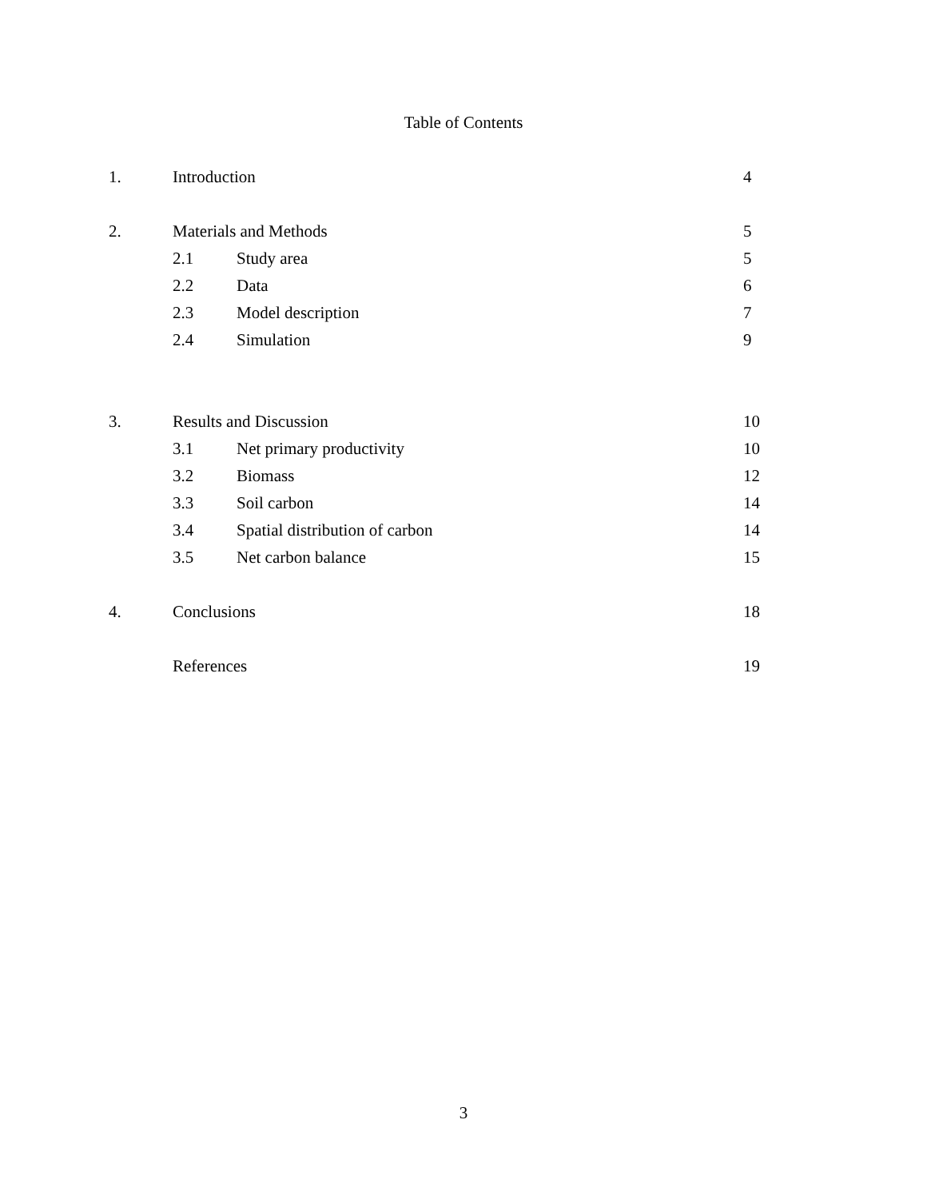Table of Contents
| 1. | Introduction | | 4 |
| 2. | Materials and Methods | | 5 |
| | 2.1 | Study area | 5 |
| | 2.2 | Data | 6 |
| | 2.3 | Model description | 7 |
| | 2.4 | Simulation | 9 |
| 3. | Results and Discussion | | 10 |
| | 3.1 | Net primary productivity | 10 |
| | 3.2 | Biomass | 12 |
| | 3.3 | Soil carbon | 14 |
| | 3.4 | Spatial distribution of carbon | 14 |
| | 3.5 | Net carbon balance | 15 |
| 4. | Conclusions | | 18 |
| | References | | 19 |
3